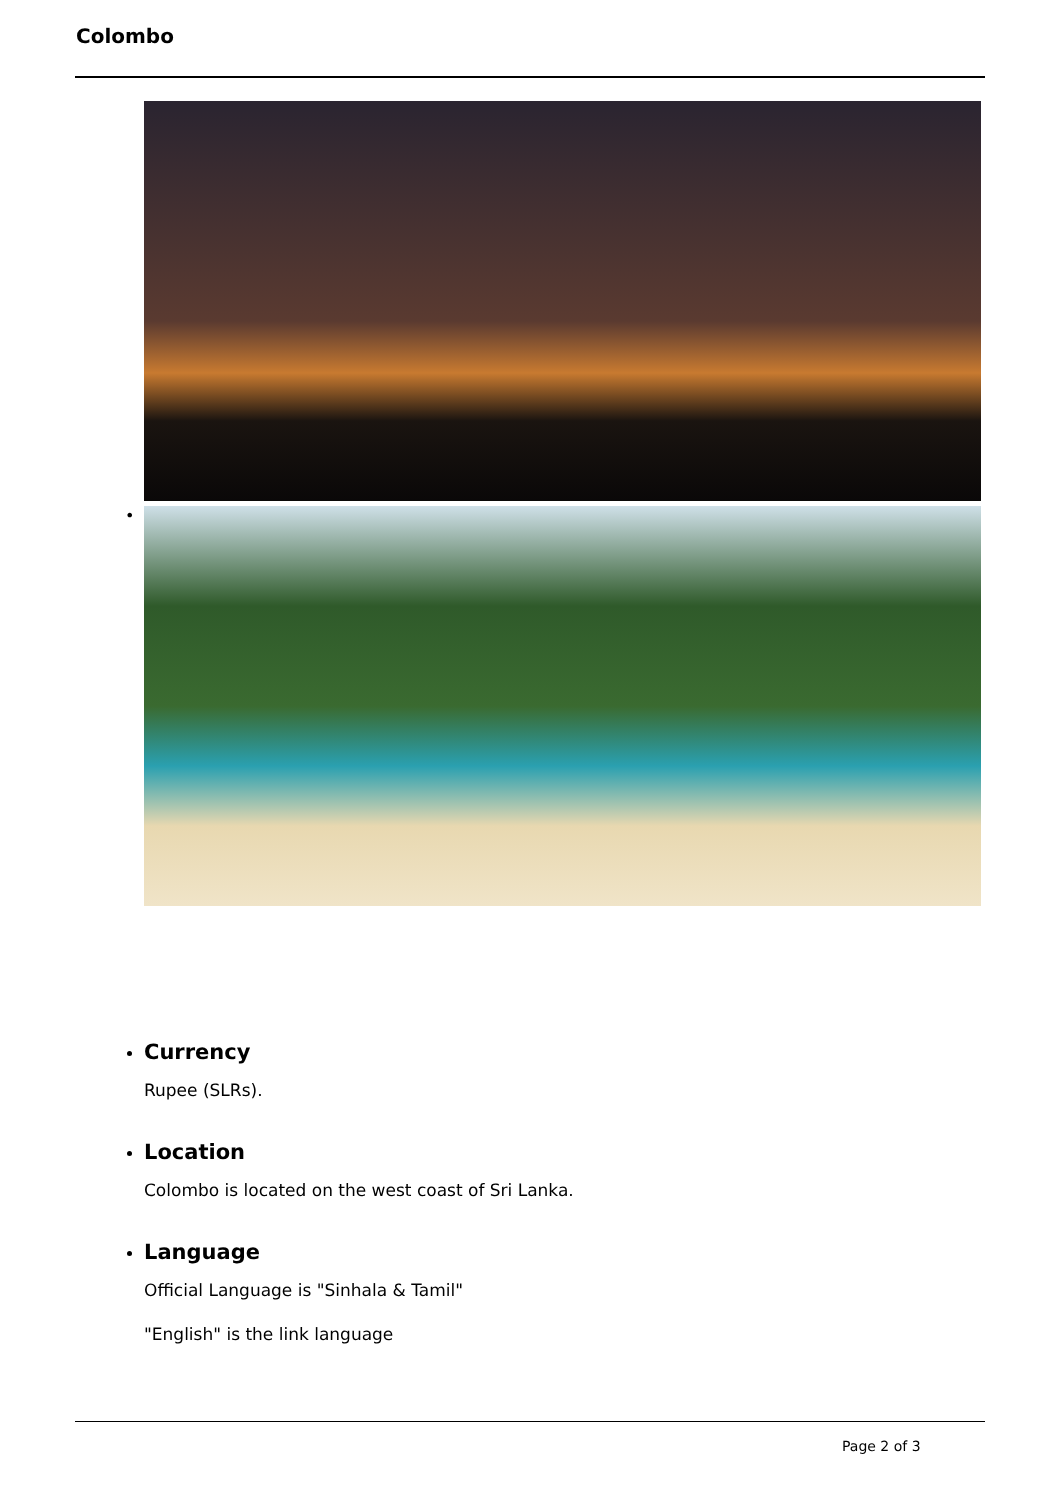Colombo
•
Currency
Rupee (SLRs).
Location
Colombo is located on the west coast of Sri Lanka.
Language
Official Language is "Sinhala & Tamil"
"English" is the link language
Page 2 of 3